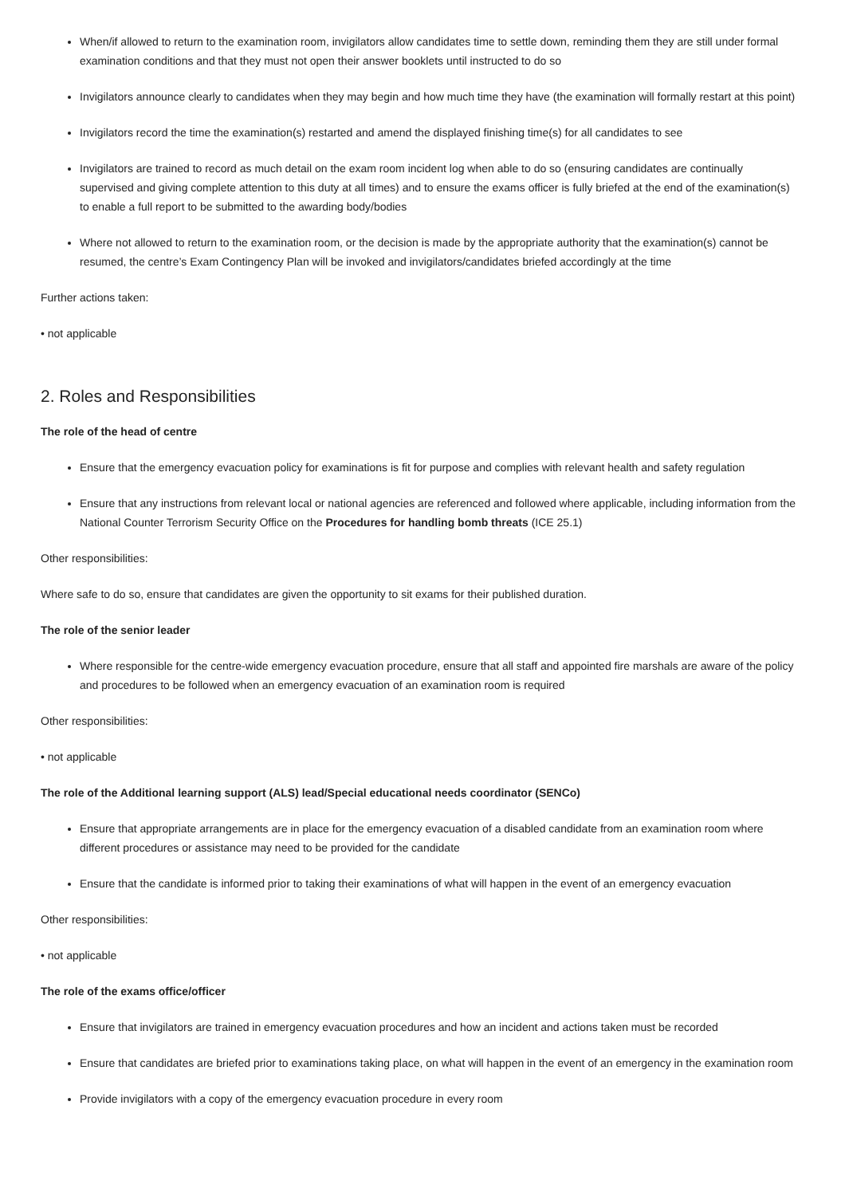When/if allowed to return to the examination room, invigilators allow candidates time to settle down, reminding them they are still under formal examination conditions and that they must not open their answer booklets until instructed to do so
Invigilators announce clearly to candidates when they may begin and how much time they have (the examination will formally restart at this point)
Invigilators record the time the examination(s) restarted and amend the displayed finishing time(s) for all candidates to see
Invigilators are trained to record as much detail on the exam room incident log when able to do so (ensuring candidates are continually supervised and giving complete attention to this duty at all times) and to ensure the exams officer is fully briefed at the end of the examination(s) to enable a full report to be submitted to the awarding body/bodies
Where not allowed to return to the examination room, or the decision is made by the appropriate authority that the examination(s) cannot be resumed, the centre’s Exam Contingency Plan will be invoked and invigilators/candidates briefed accordingly at the time
Further actions taken:
• not applicable
2. Roles and Responsibilities
The role of the head of centre
Ensure that the emergency evacuation policy for examinations is fit for purpose and complies with relevant health and safety regulation
Ensure that any instructions from relevant local or national agencies are referenced and followed where applicable, including information from the National Counter Terrorism Security Office on the Procedures for handling bomb threats (ICE 25.1)
Other responsibilities:
Where safe to do so, ensure that candidates are given the opportunity to sit exams for their published duration.
The role of the senior leader
Where responsible for the centre-wide emergency evacuation procedure, ensure that all staff and appointed fire marshals are aware of the policy and procedures to be followed when an emergency evacuation of an examination room is required
Other responsibilities:
• not applicable
The role of the Additional learning support (ALS) lead/Special educational needs coordinator (SENCo)
Ensure that appropriate arrangements are in place for the emergency evacuation of a disabled candidate from an examination room where different procedures or assistance may need to be provided for the candidate
Ensure that the candidate is informed prior to taking their examinations of what will happen in the event of an emergency evacuation
Other responsibilities:
• not applicable
The role of the exams office/officer
Ensure that invigilators are trained in emergency evacuation procedures and how an incident and actions taken must be recorded
Ensure that candidates are briefed prior to examinations taking place, on what will happen in the event of an emergency in the examination room
Provide invigilators with a copy of the emergency evacuation procedure in every room